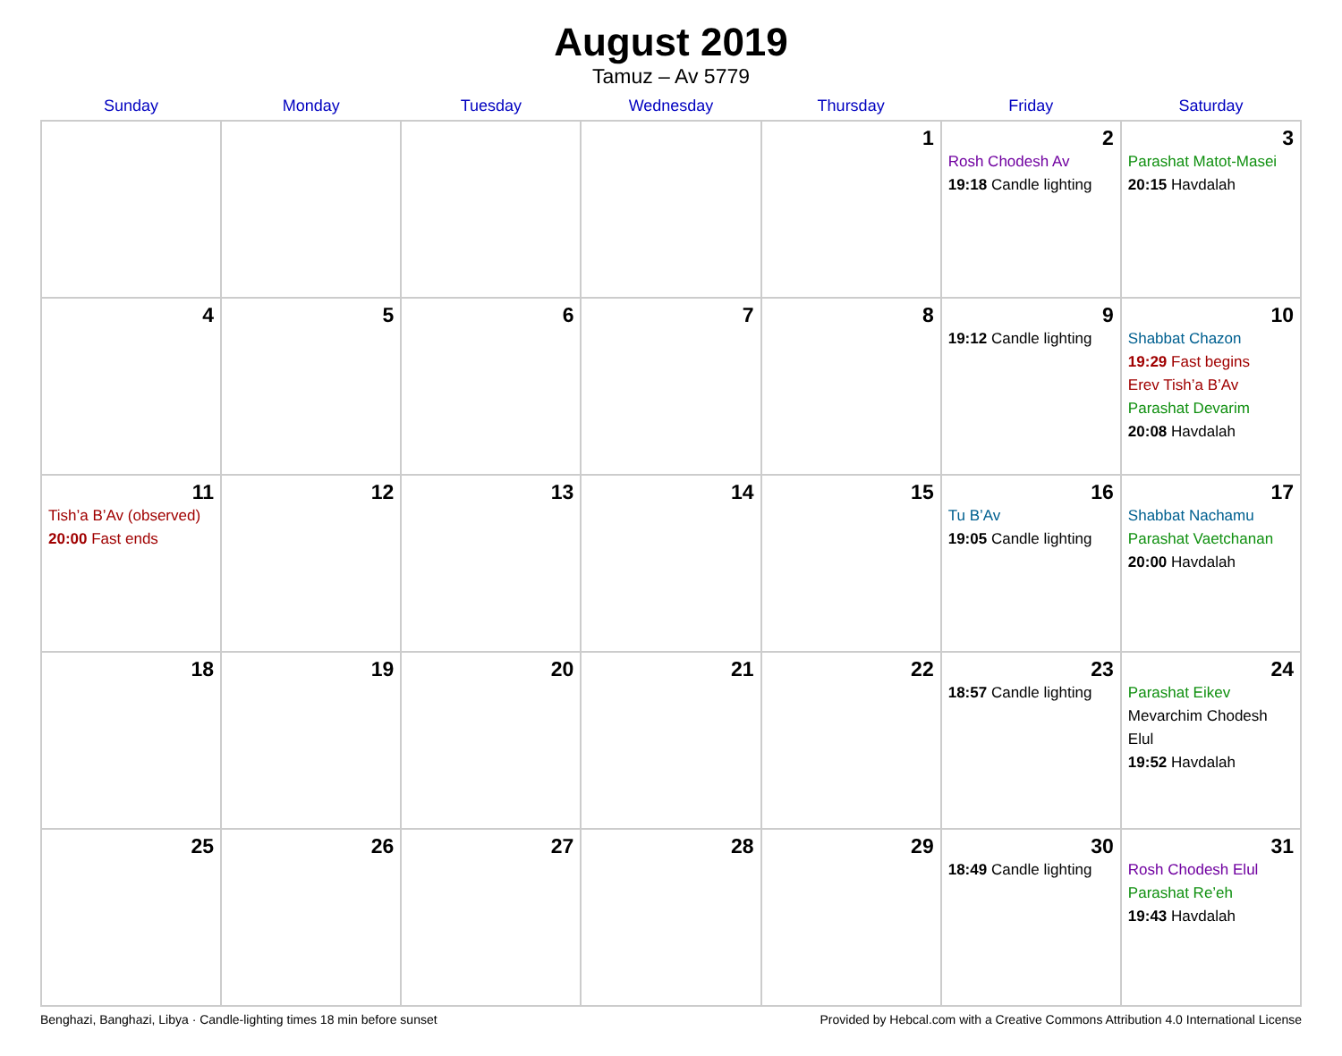August 2019
Tamuz – Av 5779
| Sunday | Monday | Tuesday | Wednesday | Thursday | Friday | Saturday |
| --- | --- | --- | --- | --- | --- | --- |
| | | | | 1 | 2 Rosh Chodesh Av 19:18 Candle lighting | 3 Parashat Matot-Masei 20:15 Havdalah |
| 4 | 5 | 6 | 7 | 8 | 9 19:12 Candle lighting | 10 Shabbat Chazon 19:29 Fast begins Erev Tish’a B’Av Parashat Devarim 20:08 Havdalah |
| 11 Tish’a B’Av (observed) 20:00 Fast ends | 12 | 13 | 14 | 15 | 16 Tu B’Av 19:05 Candle lighting | 17 Shabbat Nachamu Parashat Vaetchanan 20:00 Havdalah |
| 18 | 19 | 20 | 21 | 22 | 23 18:57 Candle lighting | 24 Parashat Eikev Mevarchim Chodesh Elul 19:52 Havdalah |
| 25 | 26 | 27 | 28 | 29 | 30 18:49 Candle lighting | 31 Rosh Chodesh Elul Parashat Re’eh 19:43 Havdalah |
Benghazi, Banghazi, Libya · Candle-lighting times 18 min before sunset Provided by Hebcal.com with a Creative Commons Attribution 4.0 International License